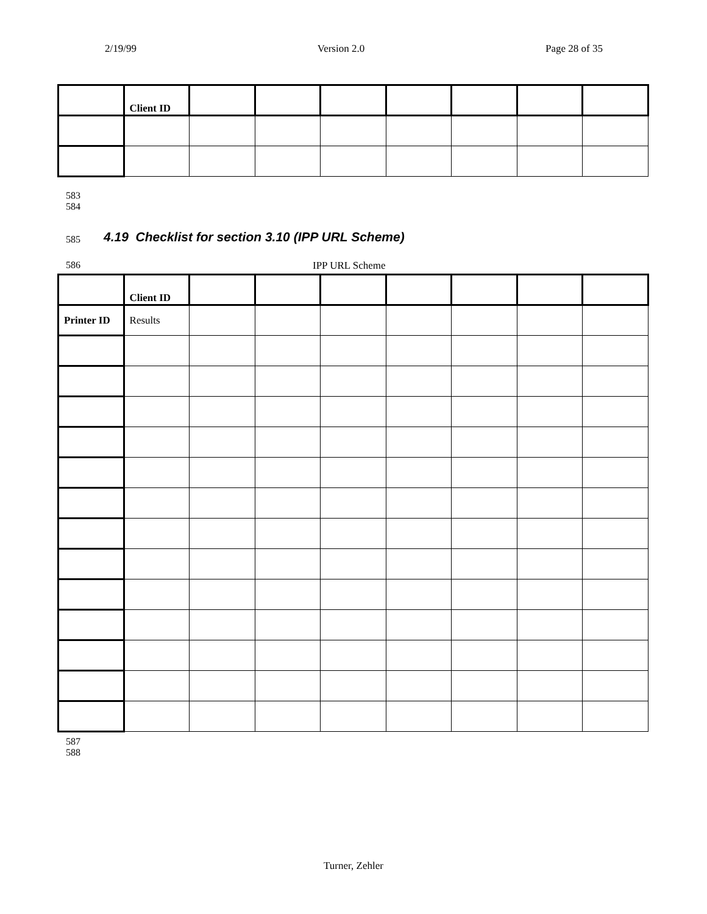2/19/99 Version 2.0 Page 28 of 35
| | Client ID | | | | | | | |
583
584
585
4.19 Checklist for section 3.10 (IPP URL Scheme)
586 IPP URL Scheme
| | Client ID | | | | | | | |
| Printer ID | Results | | | | | | | |
587
588
Turner, Zehler